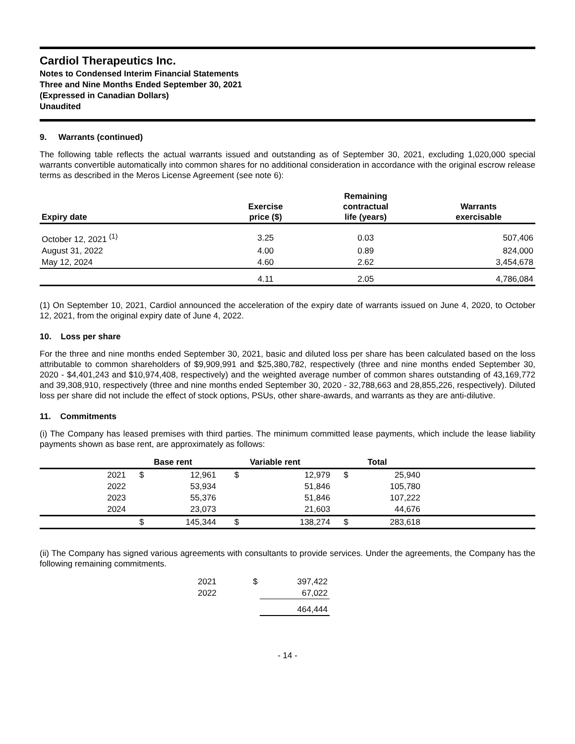Cardiol Therapeutics Inc.
Notes to Condensed Interim Financial Statements
Three and Nine Months Ended September 30, 2021
(Expressed in Canadian Dollars)
Unaudited
9. Warrants (continued)
The following table reflects the actual warrants issued and outstanding as of September 30, 2021, excluding 1,020,000 special warrants convertible automatically into common shares for no additional consideration in accordance with the original escrow release terms as described in the Meros License Agreement (see note 6):
| Expiry date | Exercise price ($) | Remaining contractual life (years) | Warrants exercisable |
| --- | --- | --- | --- |
| October 12, 2021 <sup>(1)</sup> | 3.25 | 0.03 | 507,406 |
| August 31, 2022 | 4.00 | 0.89 | 824,000 |
| May 12, 2024 | 4.60 | 2.62 | 3,454,678 |
| | 4.11 | 2.05 | 4,786,084 |
(1) On September 10, 2021, Cardiol announced the acceleration of the expiry date of warrants issued on June 4, 2020, to October 12, 2021, from the original expiry date of June 4, 2022.
10. Loss per share
For the three and nine months ended September 30, 2021, basic and diluted loss per share has been calculated based on the loss attributable to common shareholders of $9,909,991 and $25,380,782, respectively (three and nine months ended September 30, 2020 - $4,401,243 and $10,974,408, respectively) and the weighted average number of common shares outstanding of 43,169,772 and 39,308,910, respectively (three and nine months ended September 30, 2020 - 32,788,663 and 28,855,226, respectively). Diluted loss per share did not include the effect of stock options, PSUs, other share-awards, and warrants as they are anti-dilutive.
11. Commitments
(i) The Company has leased premises with third parties. The minimum committed lease payments, which include the lease liability payments shown as base rent, are approximately as follows:
| | Base rent | | Variable rent | | Total | | |
| --- | --- | --- | --- | --- | --- | --- | --- |
| 2021 | $ | 12,961 | $ | 12,979 | $ | 25,940 | |
| 2022 | | 53,934 | | 51,846 | | 105,780 | |
| 2023 | | 55,376 | | 51,846 | | 107,222 | |
| 2024 | | 23,073 | | 21,603 | | 44,676 | |
| | $ | 145,344 | $ | 138,274 | $ | 283,618 | |
(ii) The Company has signed various agreements with consultants to provide services. Under the agreements, the Company has the following remaining commitments.
| 2021 | $ | 397,422 |
| 2022 | | 67,022 |
| | | 464,444 |
- 14 -